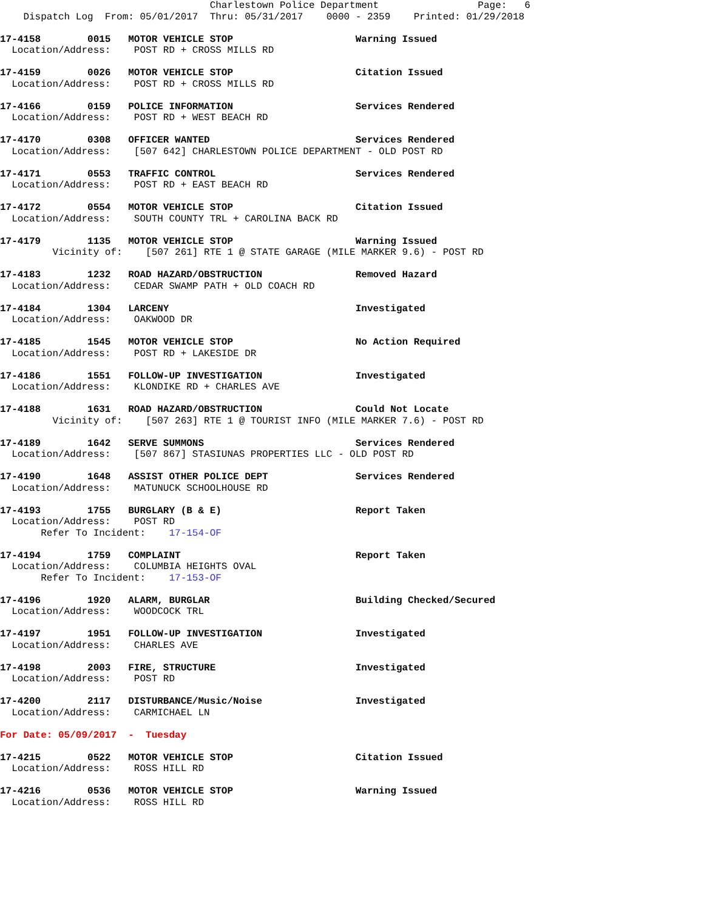Charlestown Police Department                 Page:   6
    Dispatch Log  From: 05/01/2017  Thru: 05/31/2017    0000 - 2359    Printed: 01/29/2018

17-4158        0015   MOTOR VEHICLE STOP                     Warning Issued
  Location/Address:    POST RD + CROSS MILLS RD

17-4159        0026   MOTOR VEHICLE STOP                     Citation Issued
  Location/Address:    POST RD + CROSS MILLS RD

17-4166        0159   POLICE INFORMATION                     Services Rendered
  Location/Address:    POST RD + WEST BEACH RD

17-4170        0308   OFFICER WANTED                         Services Rendered
  Location/Address:    [507 642] CHARLESTOWN POLICE DEPARTMENT - OLD POST RD

17-4171        0553   TRAFFIC CONTROL                        Services Rendered
  Location/Address:    POST RD + EAST BEACH RD

17-4172        0554   MOTOR VEHICLE STOP                     Citation Issued
  Location/Address:    SOUTH COUNTY TRL + CAROLINA BACK RD

17-4179        1135   MOTOR VEHICLE STOP                     Warning Issued
         Vicinity of:    [507 261] RTE 1 @ STATE GARAGE (MILE MARKER 9.6) - POST RD

17-4183        1232   ROAD HAZARD/OBSTRUCTION                Removed Hazard
  Location/Address:    CEDAR SWAMP PATH + OLD COACH RD

17-4184        1304   LARCENY                                Investigated
  Location/Address:    OAKWOOD DR

17-4185        1545   MOTOR VEHICLE STOP                     No Action Required
  Location/Address:    POST RD + LAKESIDE DR

17-4186        1551   FOLLOW-UP INVESTIGATION                Investigated
  Location/Address:    KLONDIKE RD + CHARLES AVE

17-4188        1631   ROAD HAZARD/OBSTRUCTION                Could Not Locate
         Vicinity of:    [507 263] RTE 1 @ TOURIST INFO (MILE MARKER 7.6) - POST RD

17-4189        1642   SERVE SUMMONS                          Services Rendered
  Location/Address:    [507 867] STASIUNAS PROPERTIES LLC - OLD POST RD

17-4190        1648   ASSIST OTHER POLICE DEPT               Services Rendered
  Location/Address:    MATUNUCK SCHOOLHOUSE RD

17-4193        1755   BURGLARY (B & E)                       Report Taken
  Location/Address:    POST RD
       Refer To Incident:    17-154-OF

17-4194        1759   COMPLAINT                              Report Taken
  Location/Address:    COLUMBIA HEIGHTS OVAL
       Refer To Incident:    17-153-OF

17-4196        1920   ALARM, BURGLAR                         Building Checked/Secured
  Location/Address:    WOODCOCK TRL

17-4197        1951   FOLLOW-UP INVESTIGATION                Investigated
  Location/Address:    CHARLES AVE

17-4198        2003   FIRE, STRUCTURE                        Investigated
  Location/Address:    POST RD

17-4200        2117   DISTURBANCE/Music/Noise                Investigated
  Location/Address:    CARMICHAEL LN

For Date: 05/09/2017  -  Tuesday

17-4215        0522   MOTOR VEHICLE STOP                     Citation Issued
  Location/Address:    ROSS HILL RD

17-4216        0536   MOTOR VEHICLE STOP                     Warning Issued
  Location/Address:    ROSS HILL RD